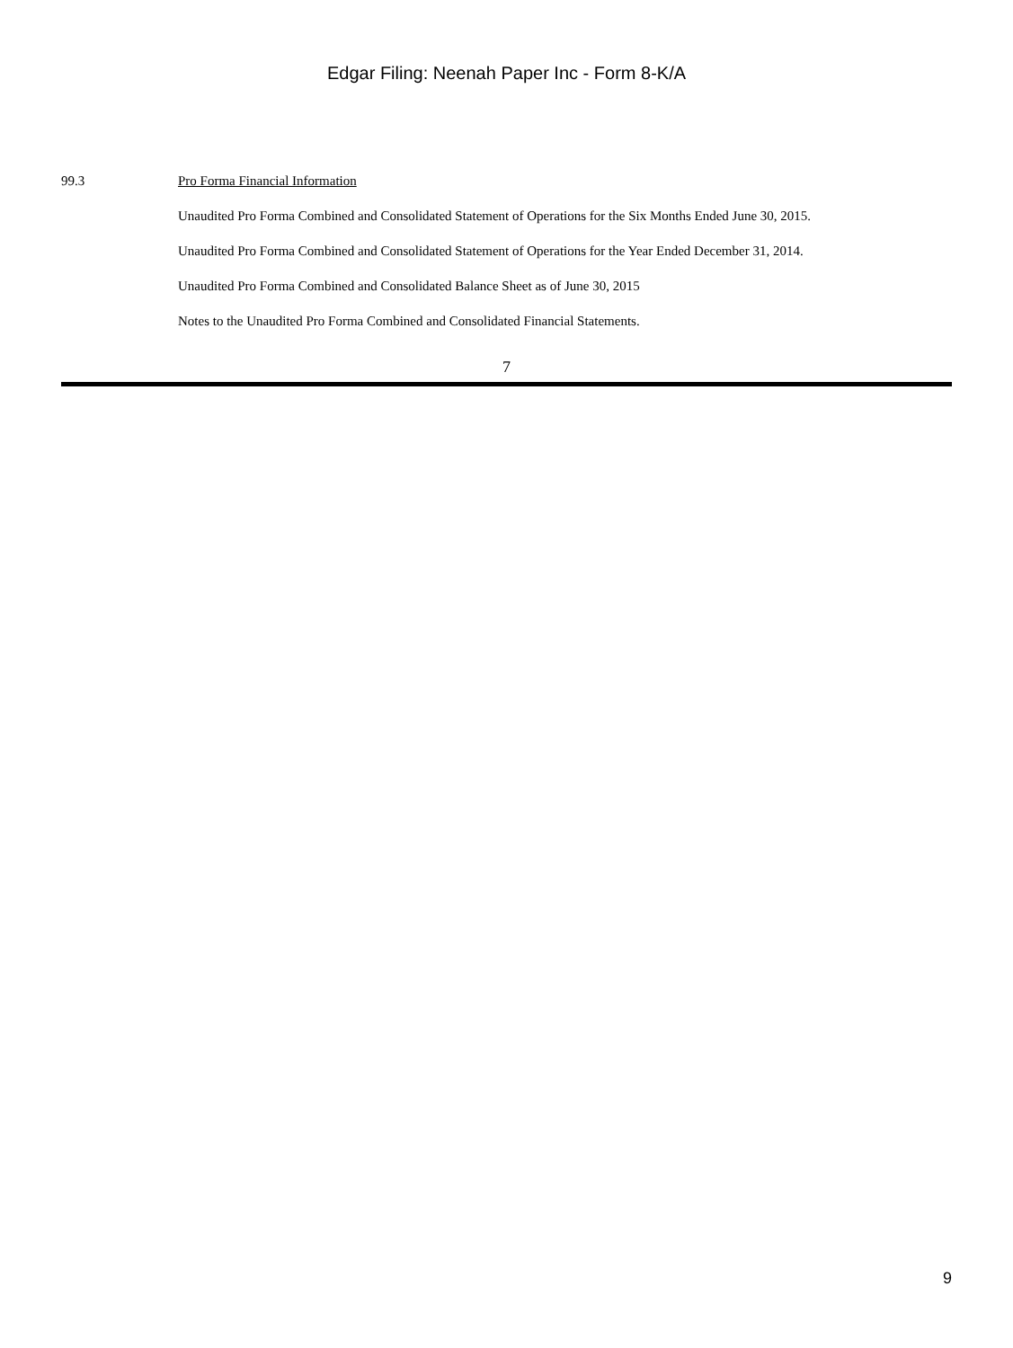Edgar Filing: Neenah Paper Inc - Form 8-K/A
99.3 Pro Forma Financial Information
Unaudited Pro Forma Combined and Consolidated Statement of Operations for the Six Months Ended June 30, 2015.
Unaudited Pro Forma Combined and Consolidated Statement of Operations for the Year Ended December 31, 2014.
Unaudited Pro Forma Combined and Consolidated Balance Sheet as of June 30, 2015
Notes to the Unaudited Pro Forma Combined and Consolidated Financial Statements.
7
9